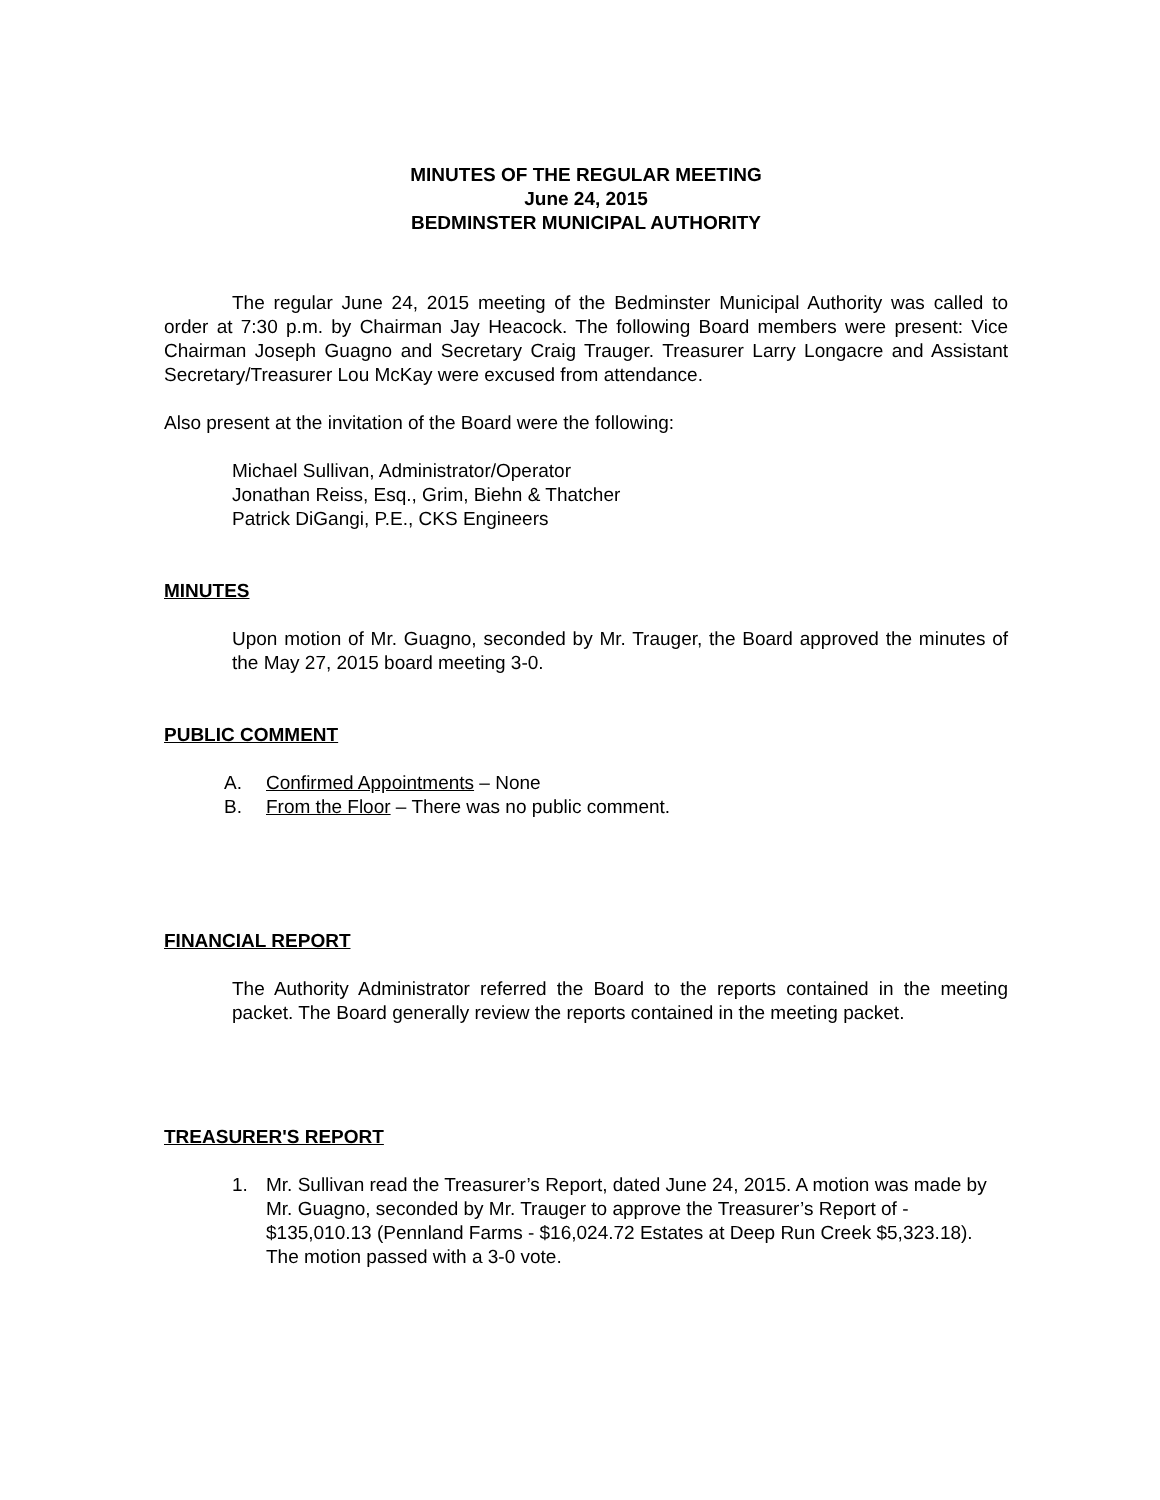MINUTES OF THE REGULAR MEETING
June 24, 2015
BEDMINSTER MUNICIPAL AUTHORITY
The regular June 24, 2015 meeting of the Bedminster Municipal Authority was called to order at 7:30 p.m. by Chairman Jay Heacock. The following Board members were present: Vice Chairman Joseph Guagno and Secretary Craig Trauger. Treasurer Larry Longacre and Assistant Secretary/Treasurer Lou McKay were excused from attendance.
Also present at the invitation of the Board were the following:
Michael Sullivan, Administrator/Operator
Jonathan Reiss, Esq., Grim, Biehn & Thatcher
Patrick DiGangi, P.E., CKS Engineers
MINUTES
Upon motion of Mr. Guagno, seconded by Mr. Trauger, the Board approved the minutes of the May 27, 2015 board meeting 3-0.
PUBLIC COMMENT
A. Confirmed Appointments – None
B. From the Floor – There was no public comment.
FINANCIAL REPORT
The Authority Administrator referred the Board to the reports contained in the meeting packet. The Board generally review the reports contained in the meeting packet.
TREASURER'S REPORT
1. Mr. Sullivan read the Treasurer’s Report, dated June 24, 2015. A motion was made by Mr. Guagno, seconded by Mr. Trauger to approve the Treasurer’s Report of - $135,010.13 (Pennland Farms - $16,024.72 Estates at Deep Run Creek $5,323.18). The motion passed with a 3-0 vote.